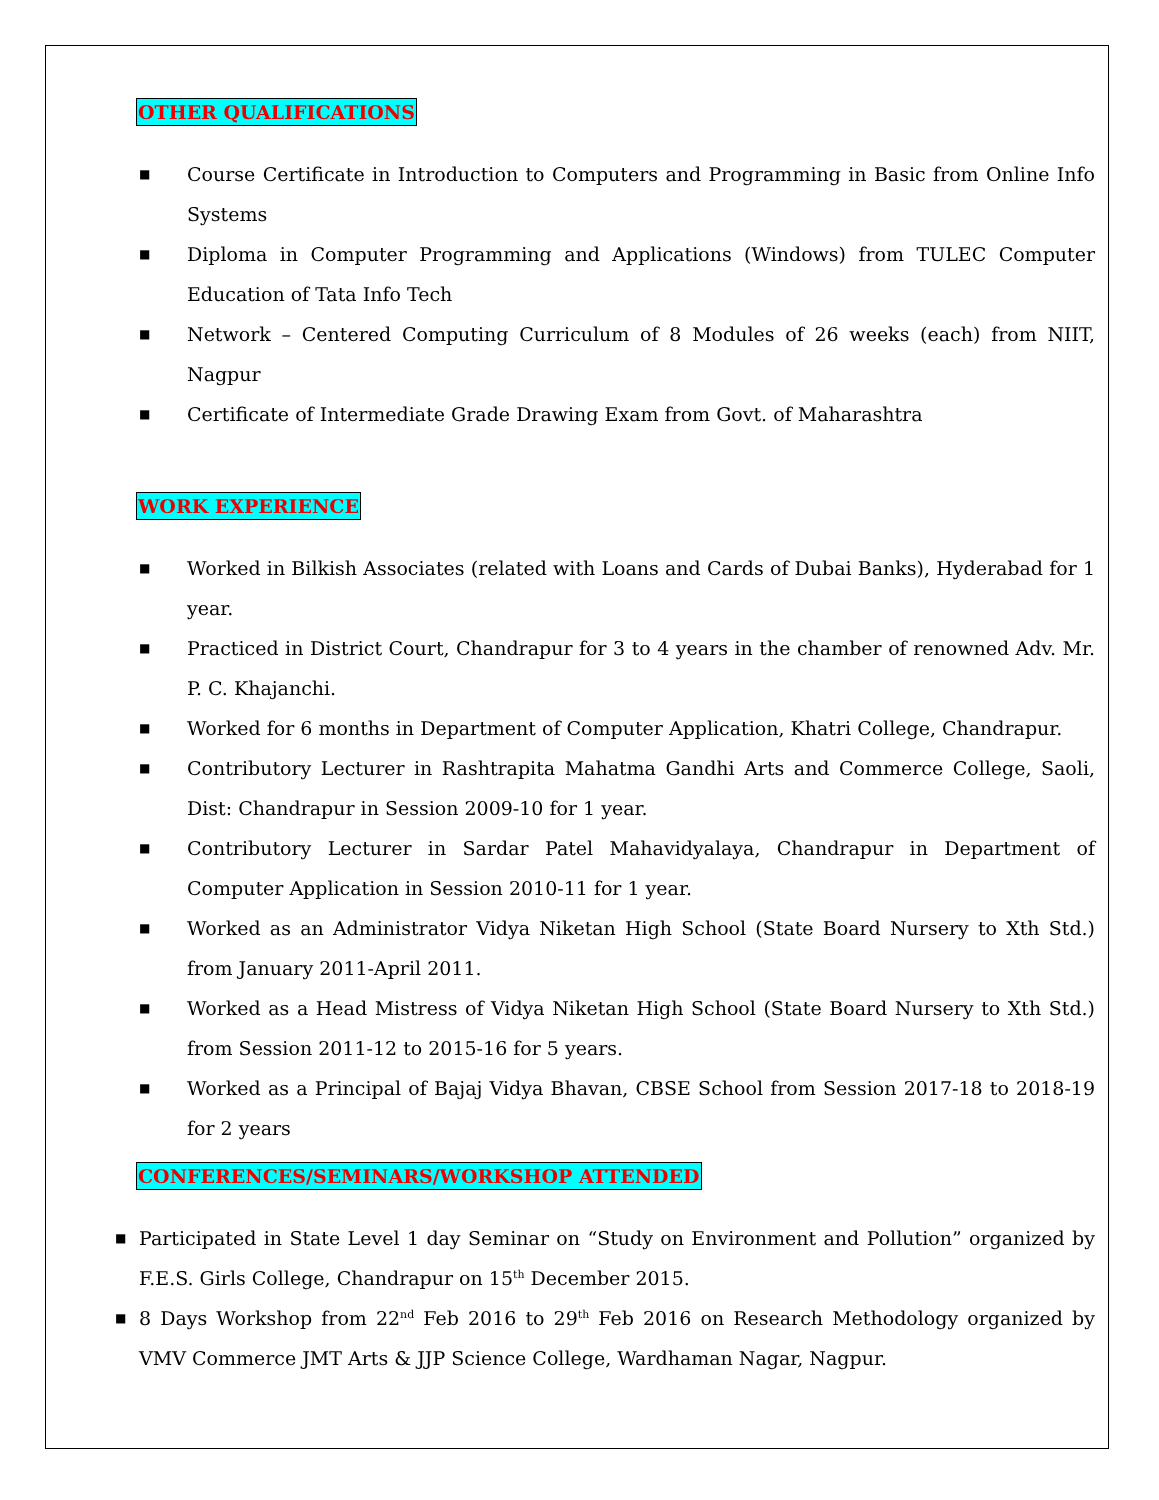OTHER QUALIFICATIONS
■ Course Certificate in Introduction to Computers and Programming in Basic from Online Info Systems
■ Diploma in Computer Programming and Applications (Windows) from TULEC Computer Education of Tata Info Tech
■ Network – Centered Computing Curriculum of 8 Modules of 26 weeks (each) from NIIT, Nagpur
■ Certificate of Intermediate Grade Drawing Exam from Govt. of Maharashtra
WORK EXPERIENCE
■ Worked in Bilkish Associates (related with Loans and Cards of Dubai Banks), Hyderabad for 1 year.
■ Practiced in District Court, Chandrapur for 3 to 4 years in the chamber of renowned Adv. Mr. P. C. Khajanchi.
■ Worked for 6 months in Department of Computer Application, Khatri College, Chandrapur.
■ Contributory Lecturer in Rashtrapita Mahatma Gandhi Arts and Commerce College, Saoli, Dist: Chandrapur in Session 2009-10 for 1 year.
■ Contributory Lecturer in Sardar Patel Mahavidyalaya, Chandrapur in Department of Computer Application in Session 2010-11 for 1 year.
■ Worked as an Administrator Vidya Niketan High School (State Board Nursery to Xth Std.) from January 2011-April 2011.
■ Worked as a Head Mistress of Vidya Niketan High School (State Board Nursery to Xth Std.) from Session 2011-12 to 2015-16 for 5 years.
■ Worked as a Principal of Bajaj Vidya Bhavan, CBSE School from Session 2017-18 to 2018-19 for 2 years
CONFERENCES/SEMINARS/WORKSHOP ATTENDED
■ Participated in State Level 1 day Seminar on “Study on Environment and Pollution” organized by F.E.S. Girls College, Chandrapur on 15<sup>th</sup> December 2015.
■ 8 Days Workshop from 22<sup>nd</sup> Feb 2016 to 29<sup>th</sup> Feb 2016 on Research Methodology organized by VMV Commerce JMT Arts & JJP Science College, Wardhaman Nagar, Nagpur.